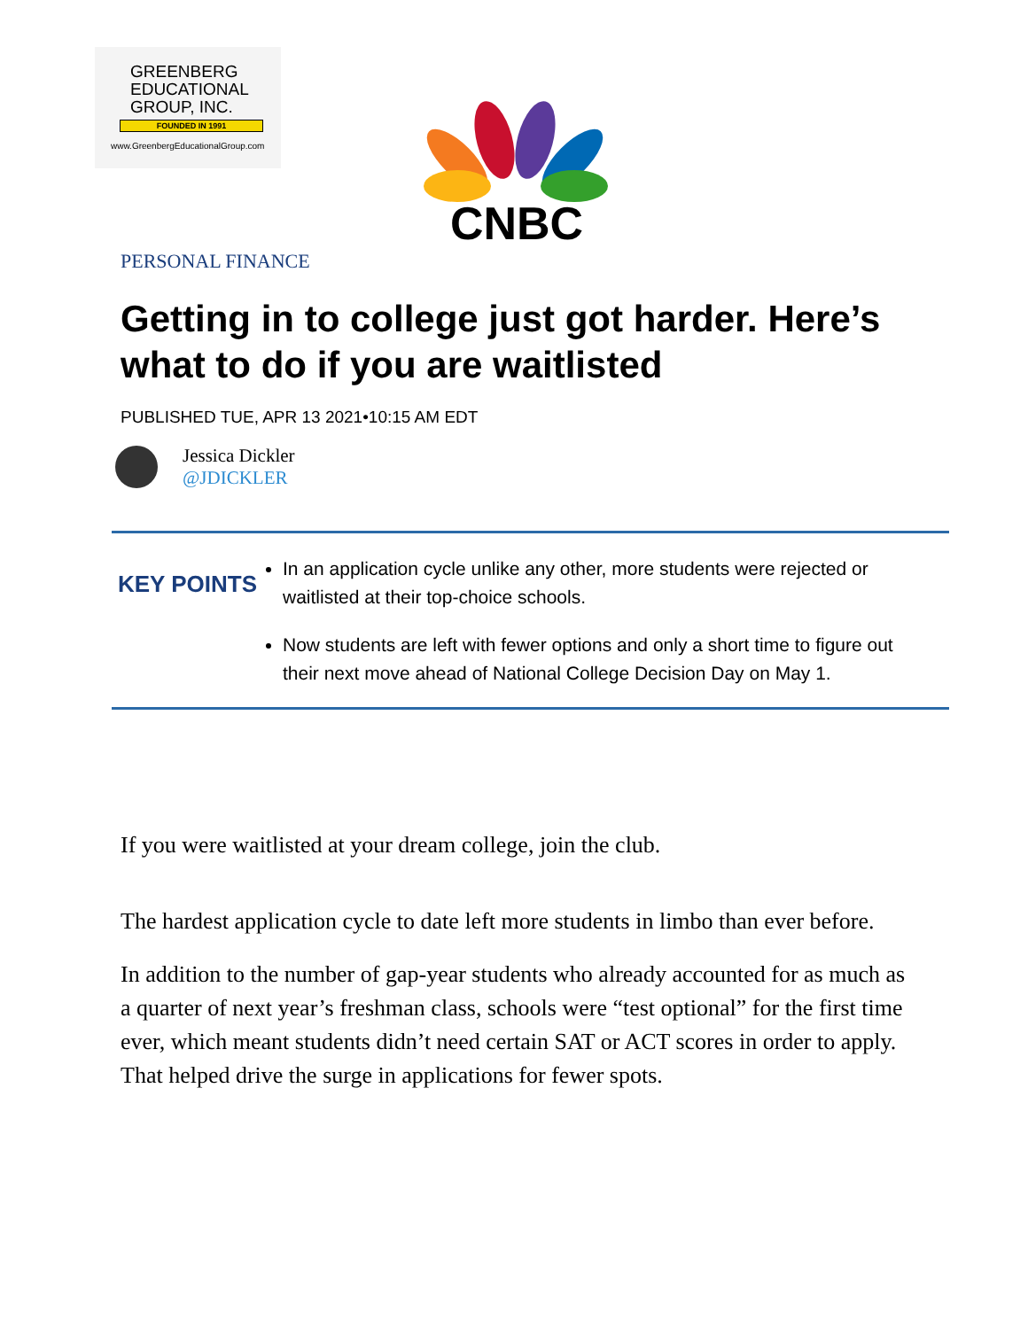GREENBERG
EDUCATIONAL
GROUP, INC.
FOUNDED IN 1991
www.GreenbergEducationalGroup.com
CNBC
PERSONAL FINANCE
Getting in to college just got harder. Here’s what to do if you are waitlisted
PUBLISHED TUE, APR 13 2021•10:15 AM EDT
Jessica Dickler
@JDICKLER
KEY POINTS
In an application cycle unlike any other, more students were rejected or waitlisted at their top-choice schools.
Now students are left with fewer options and only a short time to figure out their next move ahead of National College Decision Day on May 1.
If you were waitlisted at your dream college, join the club.
The hardest application cycle to date left more students in limbo than ever before.
In addition to the number of gap-year students who already accounted for as much as a quarter of next year’s freshman class, schools were “test optional” for the first time ever, which meant students didn’t need certain SAT or ACT scores in order to apply. That helped drive the surge in applications for fewer spots.